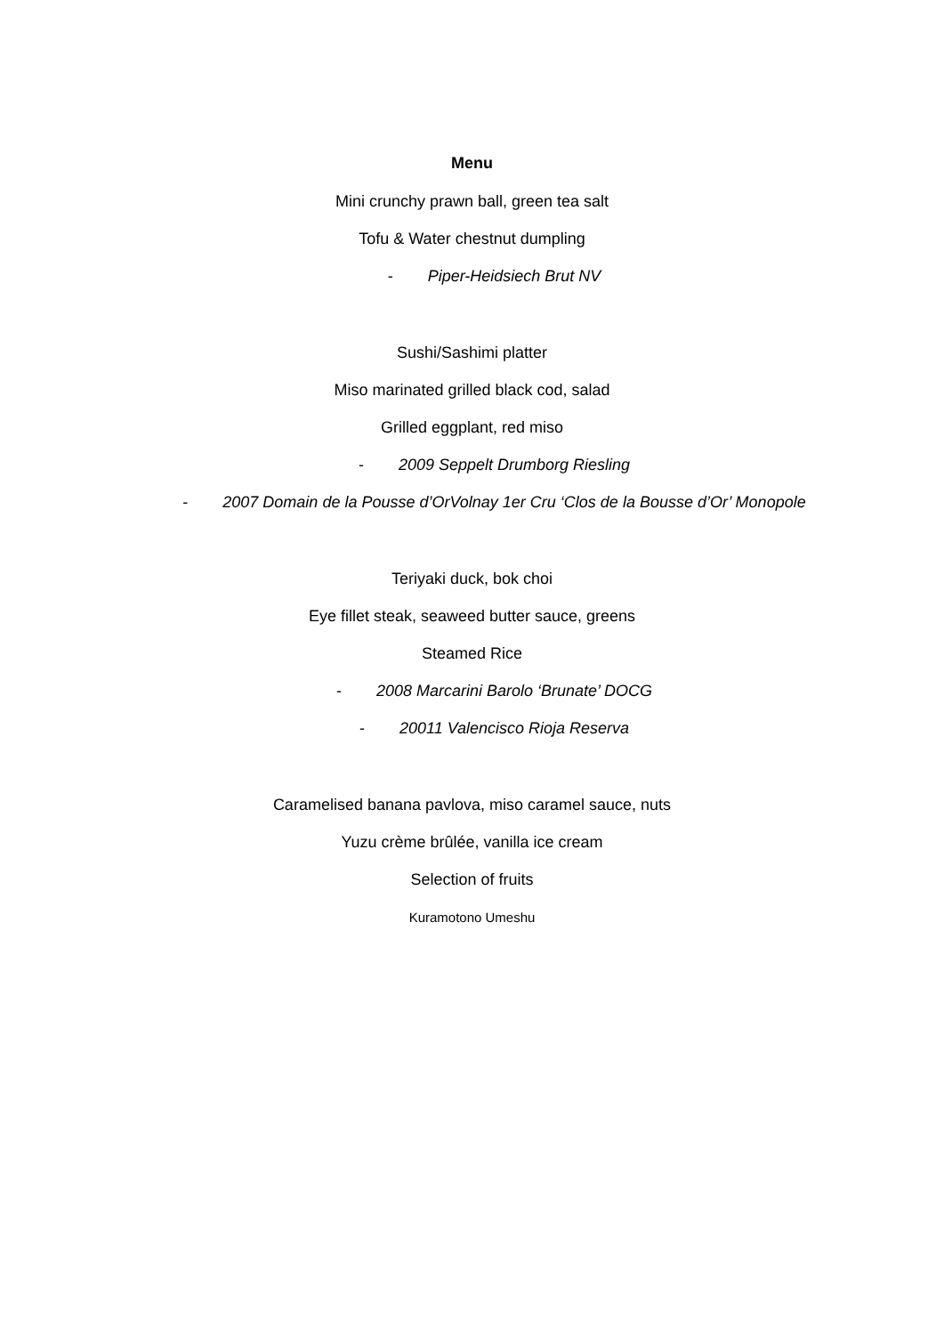Menu
Mini crunchy prawn ball, green tea salt
Tofu & Water chestnut dumpling
- Piper-Heidsiech Brut NV
Sushi/Sashimi platter
Miso marinated grilled black cod, salad
Grilled eggplant, red miso
- 2009 Seppelt Drumborg Riesling
- 2007 Domain de la Pousse d’OrVolnay 1er Cru ‘Clos de la Bousse d’Or’ Monopole
Teriyaki duck, bok choi
Eye fillet steak, seaweed butter sauce, greens
Steamed Rice
- 2008 Marcarini Barolo ‘Brunate’ DOCG
- 20011 Valencisco Rioja Reserva
Caramelised banana pavlova, miso caramel sauce, nuts
Yuzu crème brûlée, vanilla ice cream
Selection of fruits
Kuramotono Umeshu